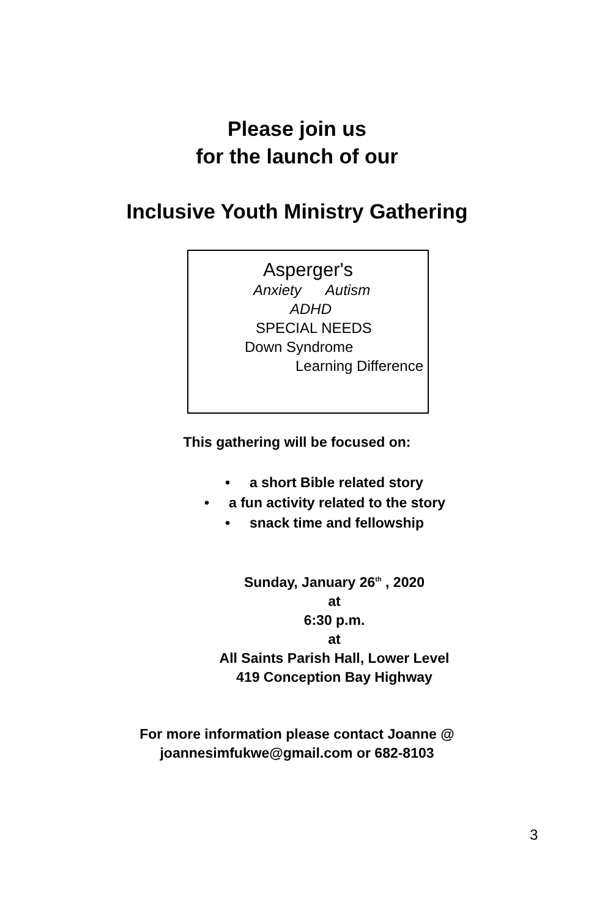Please join us
for the launch of our
Inclusive Youth Ministry Gathering
Asperger's
Anxiety Autism
ADHD
SPECIAL NEEDS
Down Syndrome
Learning Difference
This gathering will be focused on:
• a short Bible related story
• a fun activity related to the story
• snack time and fellowship
Sunday, January 26<sup>th</sup> , 2020
at
6:30 p.m.
at
All Saints Parish Hall, Lower Level
419 Conception Bay Highway
For more information please contact Joanne @
joannesimfukwe@gmail.com or 682-8103
3